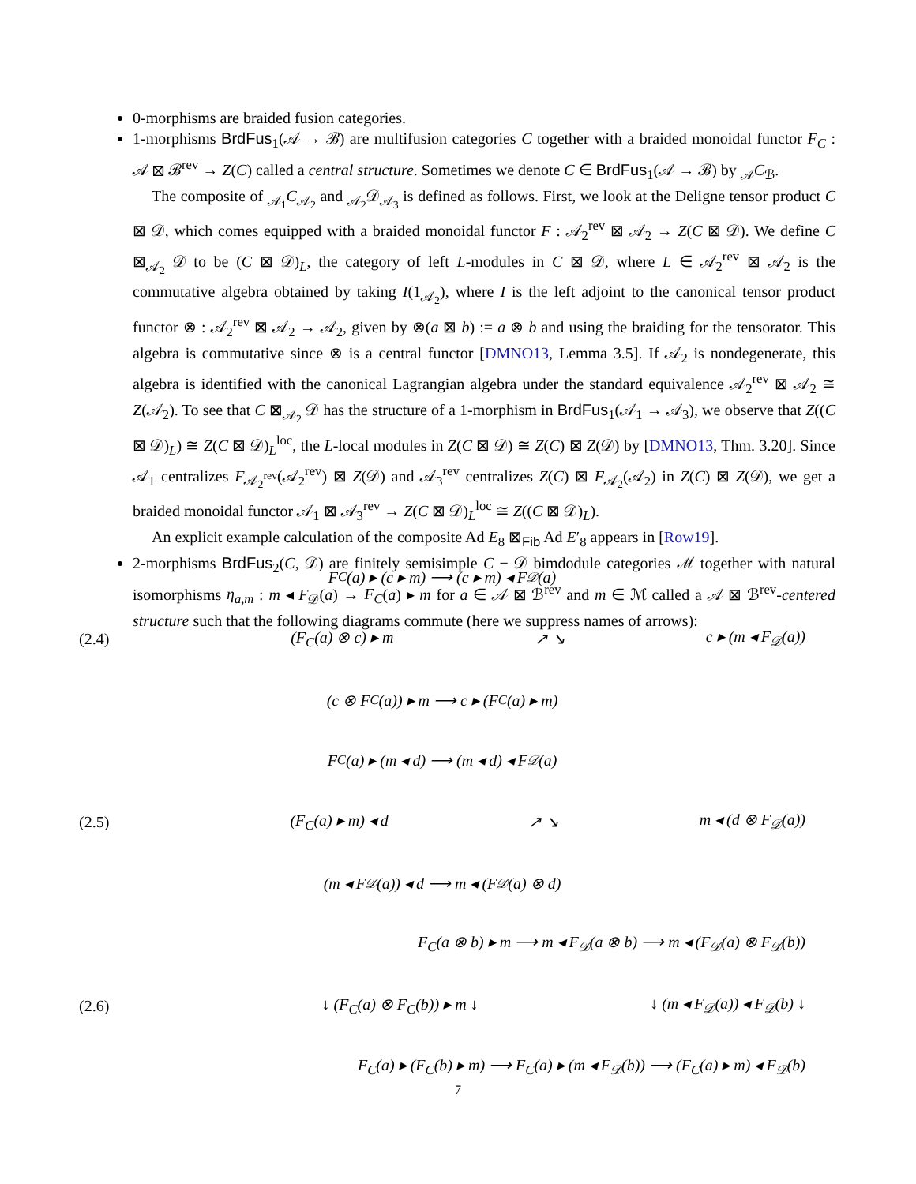0-morphisms are braided fusion categories.
1-morphisms BrdFus<sub>1</sub>(𝒜 → ℬ) are multifusion categories C together with a braided monoidal functor F<sub>C</sub> : 𝒜 ⊠ ℬ<sup>rev</sup> → Z(C) called a central structure. Sometimes we denote C ∈ BrdFus<sub>1</sub>(𝒜 → ℬ) by <sub>𝒜</sub>C<sub>ℬ</sub>.
The composite of <sub>𝒜<sub>1</sub></sub>C<sub>𝒜<sub>2</sub></sub> and <sub>𝒜<sub>2</sub></sub>𝒟<sub>𝒜<sub>3</sub></sub> is defined as follows. First, we look at the Deligne tensor product C ⊠ 𝒟, which comes equipped with a braided monoidal functor F : 𝒜<sub>2</sub><sup>rev</sup> ⊠ 𝒜<sub>2</sub> → Z(C ⊠ 𝒟). We define C ⊠<sub>𝒜<sub>2</sub></sub> 𝒟 to be (C ⊠ 𝒟)<sub>L</sub>, the category of left L-modules in C ⊠ 𝒟, where L ∈ 𝒜<sub>2</sub><sup>rev</sup> ⊠ 𝒜<sub>2</sub> is the commutative algebra obtained by taking I(1<sub>𝒜<sub>2</sub></sub>), where I is the left adjoint to the canonical tensor product functor ⊗ : 𝒜<sub>2</sub><sup>rev</sup> ⊠ 𝒜<sub>2</sub> → 𝒜<sub>2</sub>, given by ⊗(a ⊠ b) := a ⊗ b and using the braiding for the tensorator. This algebra is commutative since ⊗ is a central functor [DMNO13, Lemma 3.5]. If 𝒜<sub>2</sub> is nondegenerate, this algebra is identified with the canonical Lagrangian algebra under the standard equivalence 𝒜<sub>2</sub><sup>rev</sup> ⊠ 𝒜<sub>2</sub> ≅ Z(𝒜<sub>2</sub>). To see that C ⊠<sub>𝒜<sub>2</sub></sub> 𝒟 has the structure of a 1-morphism in BrdFus<sub>1</sub>(𝒜<sub>1</sub> → 𝒜<sub>3</sub>), we observe that Z((C ⊠ 𝒟)<sub>L</sub>) ≅ Z(C ⊠ 𝒟)<sub>L</sub><sup>loc</sup>, the L-local modules in Z(C ⊠ 𝒟) ≅ Z(C) ⊠ Z(𝒟) by [DMNO13, Thm. 3.20]. Since 𝒜<sub>1</sub> centralizes F<sub>𝒜<sub>2</sub><sup>rev</sup></sub>(𝒜<sub>2</sub><sup>rev</sup>) ⊠ Z(𝒟) and 𝒜<sub>3</sub><sup>rev</sup> centralizes Z(C) ⊠ F<sub>𝒜<sub>2</sub></sub>(𝒜<sub>2</sub>) in Z(C) ⊠ Z(𝒟), we get a braided monoidal functor 𝒜<sub>1</sub> ⊠ 𝒜<sub>3</sub><sup>rev</sup> → Z(C ⊠ 𝒟)<sub>L</sub><sup>loc</sup> ≅ Z((C ⊠ 𝒟)<sub>L</sub>).
An explicit example calculation of the composite Ad E<sub>8</sub> ⊠<sub>Fib</sub> Ad E′<sub>8</sub> appears in [Row19].
2-morphisms BrdFus<sub>2</sub>(C, 𝒟) are finitely semisimple C − 𝒟 bimdodule categories ℳ together with natural isomorphisms η<sub>a,m</sub> : m ◂ F<sub>𝒟</sub>(a) → F<sub>C</sub>(a) ▸ m for a ∈ 𝒜 ⊠ ℬ<sup>rev</sup> and m ∈ ℳ called a 𝒜 ⊠ ℬ<sup>rev</sup>-centered structure such that the following diagrams commute (here we suppress names of arrows):
F<sub>C</sub>(a) ▸ (c ▸ m) ⟶ (c ▸ m) ◂ F<sub>𝒟</sub>(a)
(2.4) (F<sub>C</sub>(a) ⊗ c) ▸ m ↗ ↘ c ▸ (m ◂ F<sub>𝒟</sub>(a))
(c ⊗ F<sub>C</sub>(a)) ▸ m ⟶ c ▸ (F<sub>C</sub>(a) ▸ m)
F<sub>C</sub>(a) ▸ (m ◂ d) ⟶ (m ◂ d) ◂ F<sub>𝒟</sub>(a)
(2.5) (F<sub>C</sub>(a) ▸ m) ◂ d ↗ ↘ m ◂ (d ⊗ F<sub>𝒟</sub>(a))
(m ◂ F<sub>𝒟</sub>(a)) ◂ d ⟶ m ◂ (F<sub>𝒟</sub>(a) ⊗ d)
F<sub>C</sub>(a ⊗ b) ▸ m ⟶ m ◂ F<sub>𝒟</sub>(a ⊗ b) ⟶ m ◂ (F<sub>𝒟</sub>(a) ⊗ F<sub>𝒟</sub>(b))
(2.6) ↓ (F<sub>C</sub>(a) ⊗ F<sub>C</sub>(b)) ▸ m ↓ ↓ (m ◂ F<sub>𝒟</sub>(a)) ◂ F<sub>𝒟</sub>(b) ↓
F<sub>C</sub>(a) ▸ (F<sub>C</sub>(b) ▸ m) ⟶ F<sub>C</sub>(a) ▸ (m ◂ F<sub>𝒟</sub>(b)) ⟶ (F<sub>C</sub>(a) ▸ m) ◂ F<sub>𝒟</sub>(b)
7